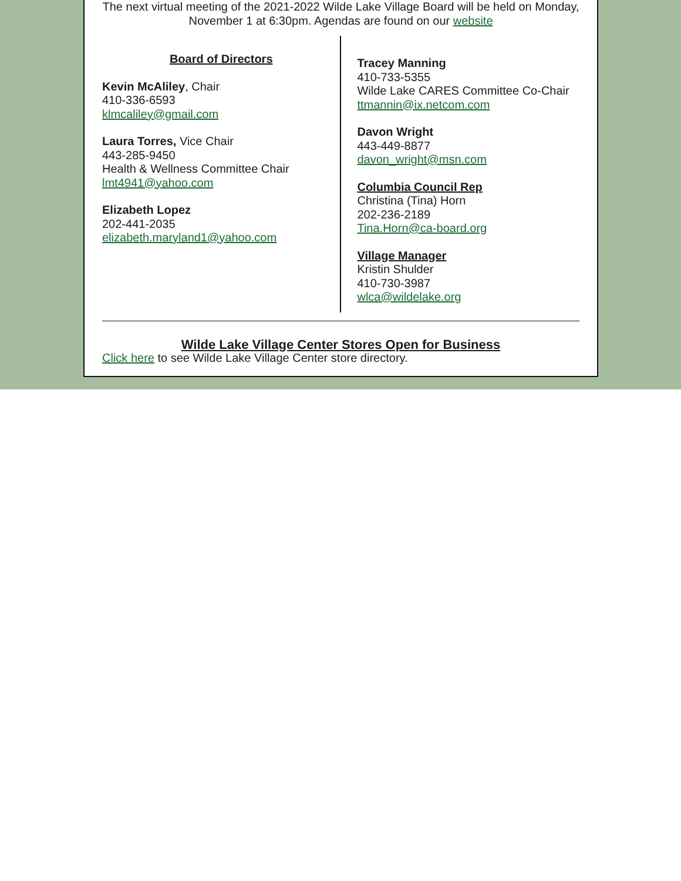The next virtual meeting of the 2021-2022 Wilde Lake Village Board will be held on Monday, November 1 at 6:30pm. Agendas are found on our website
Board of Directors
Kevin McAliley, Chair
410-336-6593
klmcaliley@gmail.com
Laura Torres, Vice Chair
443-285-9450
Health & Wellness Committee Chair
lmt4941@yahoo.com
Elizabeth Lopez
202-441-2035
elizabeth.maryland1@yahoo.com
Tracey Manning
410-733-5355
Wilde Lake CARES Committee Co-Chair
ttmannin@ix.netcom.com
Davon Wright
443-449-8877
davon_wright@msn.com
Columbia Council Rep
Christina (Tina) Horn
202-236-2189
Tina.Horn@ca-board.org
Village Manager
Kristin Shulder
410-730-3987
wlca@wildelake.org
Wilde Lake Village Center Stores Open for Business
Click here to see Wilde Lake Village Center store directory.